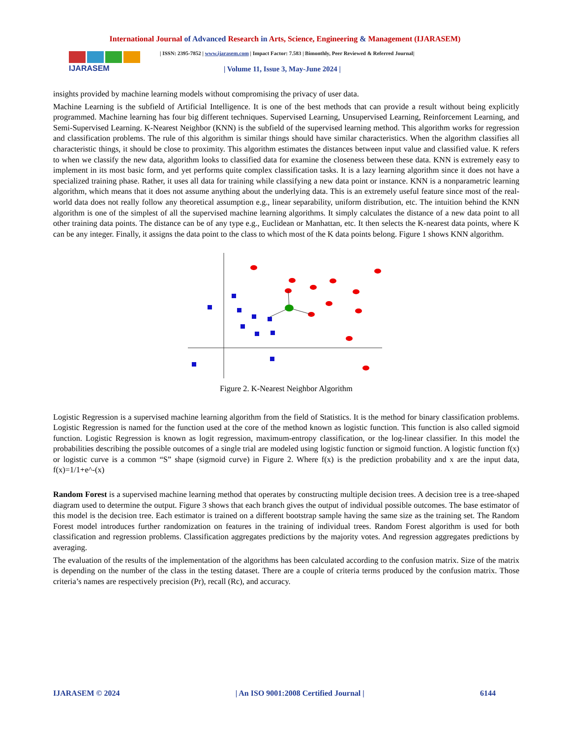International Journal of Advanced Research in Arts, Science, Engineering & Management (IJARASEM)
IJARASEM
| ISSN: 2395-7852 | www.ijarasem.com | Impact Factor: 7.583 | Bimonthly, Peer Reviewed & Referred Journal|
| Volume 11, Issue 3, May-June 2024 |
insights provided by machine learning models without compromising the privacy of user data.
Machine Learning is the subfield of Artificial Intelligence. It is one of the best methods that can provide a result without being explicitly programmed. Machine learning has four big different techniques. Supervised Learning, Unsupervised Learning, Reinforcement Learning, and Semi-Supervised Learning. K-Nearest Neighbor (KNN) is the subfield of the supervised learning method. This algorithm works for regression and classification problems. The rule of this algorithm is similar things should have similar characteristics. When the algorithm classifies all characteristic things, it should be close to proximity. This algorithm estimates the distances between input value and classified value. K refers to when we classify the new data, algorithm looks to classified data for examine the closeness between these data. KNN is extremely easy to implement in its most basic form, and yet performs quite complex classification tasks. It is a lazy learning algorithm since it does not have a specialized training phase. Rather, it uses all data for training while classifying a new data point or instance. KNN is a nonparametric learning algorithm, which means that it does not assume anything about the underlying data. This is an extremely useful feature since most of the real-world data does not really follow any theoretical assumption e.g., linear separability, uniform distribution, etc. The intuition behind the KNN algorithm is one of the simplest of all the supervised machine learning algorithms. It simply calculates the distance of a new data point to all other training data points. The distance can be of any type e.g., Euclidean or Manhattan, etc. It then selects the K-nearest data points, where K can be any integer. Finally, it assigns the data point to the class to which most of the K data points belong. Figure 1 shows KNN algorithm.
Figure 2. K-Nearest Neighbor Algorithm
Logistic Regression is a supervised machine learning algorithm from the field of Statistics. It is the method for binary classification problems. Logistic Regression is named for the function used at the core of the method known as logistic function. This function is also called sigmoid function. Logistic Regression is known as logit regression, maximum-entropy classification, or the log-linear classifier. In this model the probabilities describing the possible outcomes of a single trial are modeled using logistic function or sigmoid function. A logistic function f(x) or logistic curve is a common “S” shape (sigmoid curve) in Figure 2. Where f(x) is the prediction probability and x are the input data, f(x)=1/1+e^-(x)
Random Forest is a supervised machine learning method that operates by constructing multiple decision trees. A decision tree is a tree-shaped diagram used to determine the output. Figure 3 shows that each branch gives the output of individual possible outcomes. The base estimator of this model is the decision tree. Each estimator is trained on a different bootstrap sample having the same size as the training set. The Random Forest model introduces further randomization on features in the training of individual trees. Random Forest algorithm is used for both classification and regression problems. Classification aggregates predictions by the majority votes. And regression aggregates predictions by averaging.
The evaluation of the results of the implementation of the algorithms has been calculated according to the confusion matrix. Size of the matrix is depending on the number of the class in the testing dataset. There are a couple of criteria terms produced by the confusion matrix. Those criteria’s names are respectively precision (Pr), recall (Rc), and accuracy.
IJARASEM © 2024 | An ISO 9001:2008 Certified Journal | 6144